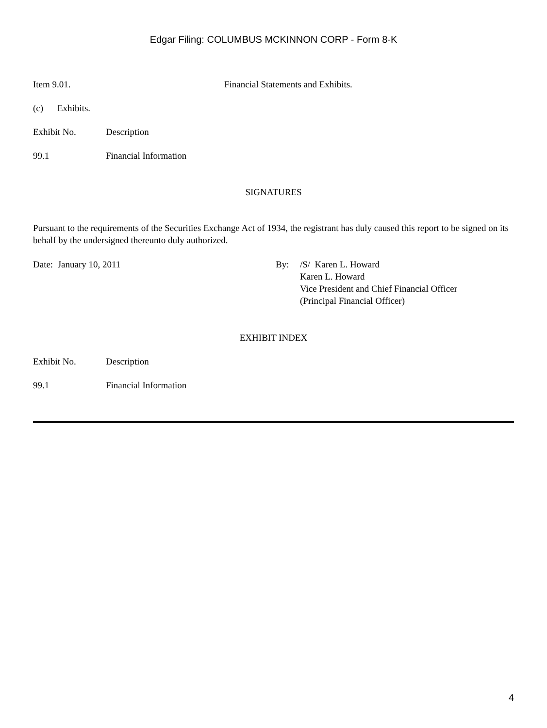Edgar Filing: COLUMBUS MCKINNON CORP - Form 8-K
Item 9.01. Financial Statements and Exhibits.
(c) Exhibits.
Exhibit No. Description
99.1 Financial Information
SIGNATURES
Pursuant to the requirements of the Securities Exchange Act of 1934, the registrant has duly caused this report to be signed on its behalf by the undersigned thereunto duly authorized.
Date: January 10, 2011 By: /S/ Karen L. Howard
Karen L. Howard
Vice President and Chief Financial Officer
(Principal Financial Officer)
EXHIBIT INDEX
Exhibit No. Description
99.1 Financial Information
4